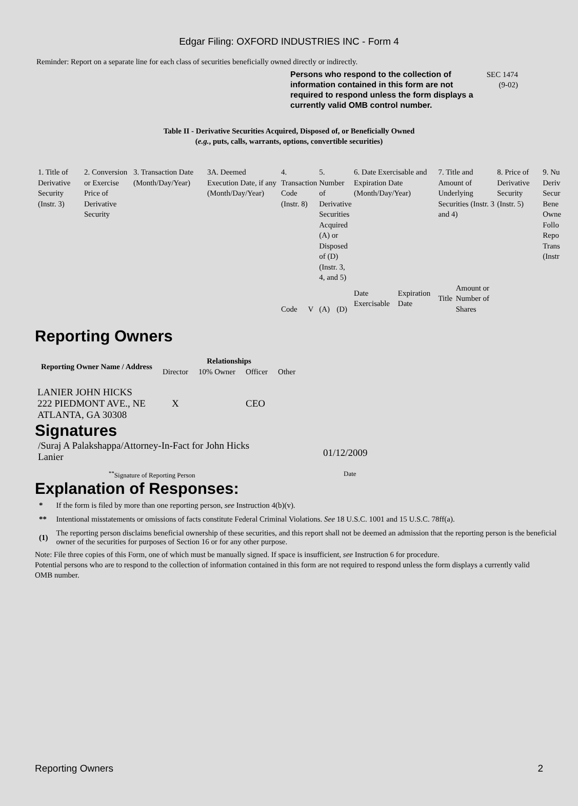Edgar Filing: OXFORD INDUSTRIES INC - Form 4
Reminder: Report on a separate line for each class of securities beneficially owned directly or indirectly.
Persons who respond to the collection of information contained in this form are not required to respond unless the form displays a currently valid OMB control number.
SEC 1474
(9-02)
Table II - Derivative Securities Acquired, Disposed of, or Beneficially Owned
(e.g., puts, calls, warrants, options, convertible securities)
| 1. Title of Derivative Security (Instr. 3) | 2. Conversion or Exercise Price of Derivative Security | 3. Transaction Date (Month/Day/Year) | 3A. Deemed Execution Date, if any (Month/Day/Year) | 4. Transaction Code (Instr. 8) | | 5. Number of Derivative Securities Acquired (A) or Disposed of (D) (Instr. 3, 4, and 5) | | 6. Date Exercisable and Expiration Date (Month/Day/Year) | | 7. Title and Amount of Underlying Securities (Instr. 3 and 4) | | 8. Price of Derivative Security (Instr. 5) | 9. Nu Deriv Secur Bene Owne Follo Repo Trans (Instr |
| | | | | Code | V | (A) | (D) | Date Exercisable | Expiration Date | Title | Amount or Number of Shares | | |
Reporting Owners
| Reporting Owner Name / Address | Relationships | | | |
| --- | --- | --- | --- | --- |
| | Director | 10% Owner | Officer | Other |
| LANIER JOHN HICKS 222 PIEDMONT AVE., NE ATLANTA, GA 30308 | X | | CEO | |
Signatures
/Suraj A Palakshappa/Attorney-In-Fact for John Hicks Lanier
01/12/2009
<sup>**</sup> Signature of Reporting Person Date
Explanation of Responses:
| * | If the form is filed by more than one reporting person, see Instruction 4(b)(v). |
| ** | Intentional misstatements or omissions of facts constitute Federal Criminal Violations. See 18 U.S.C. 1001 and 15 U.S.C. 78ff(a). |
| (1) | The reporting person disclaims beneficial ownership of these securities, and this report shall not be deemed an admission that the reporting person is the beneficial owner of the securities for purposes of Section 16 or for any other purpose. |
Note: File three copies of this Form, one of which must be manually signed. If space is insufficient, see Instruction 6 for procedure.
Potential persons who are to respond to the collection of information contained in this form are not required to respond unless the form displays a currently valid OMB number.
Reporting Owners 2